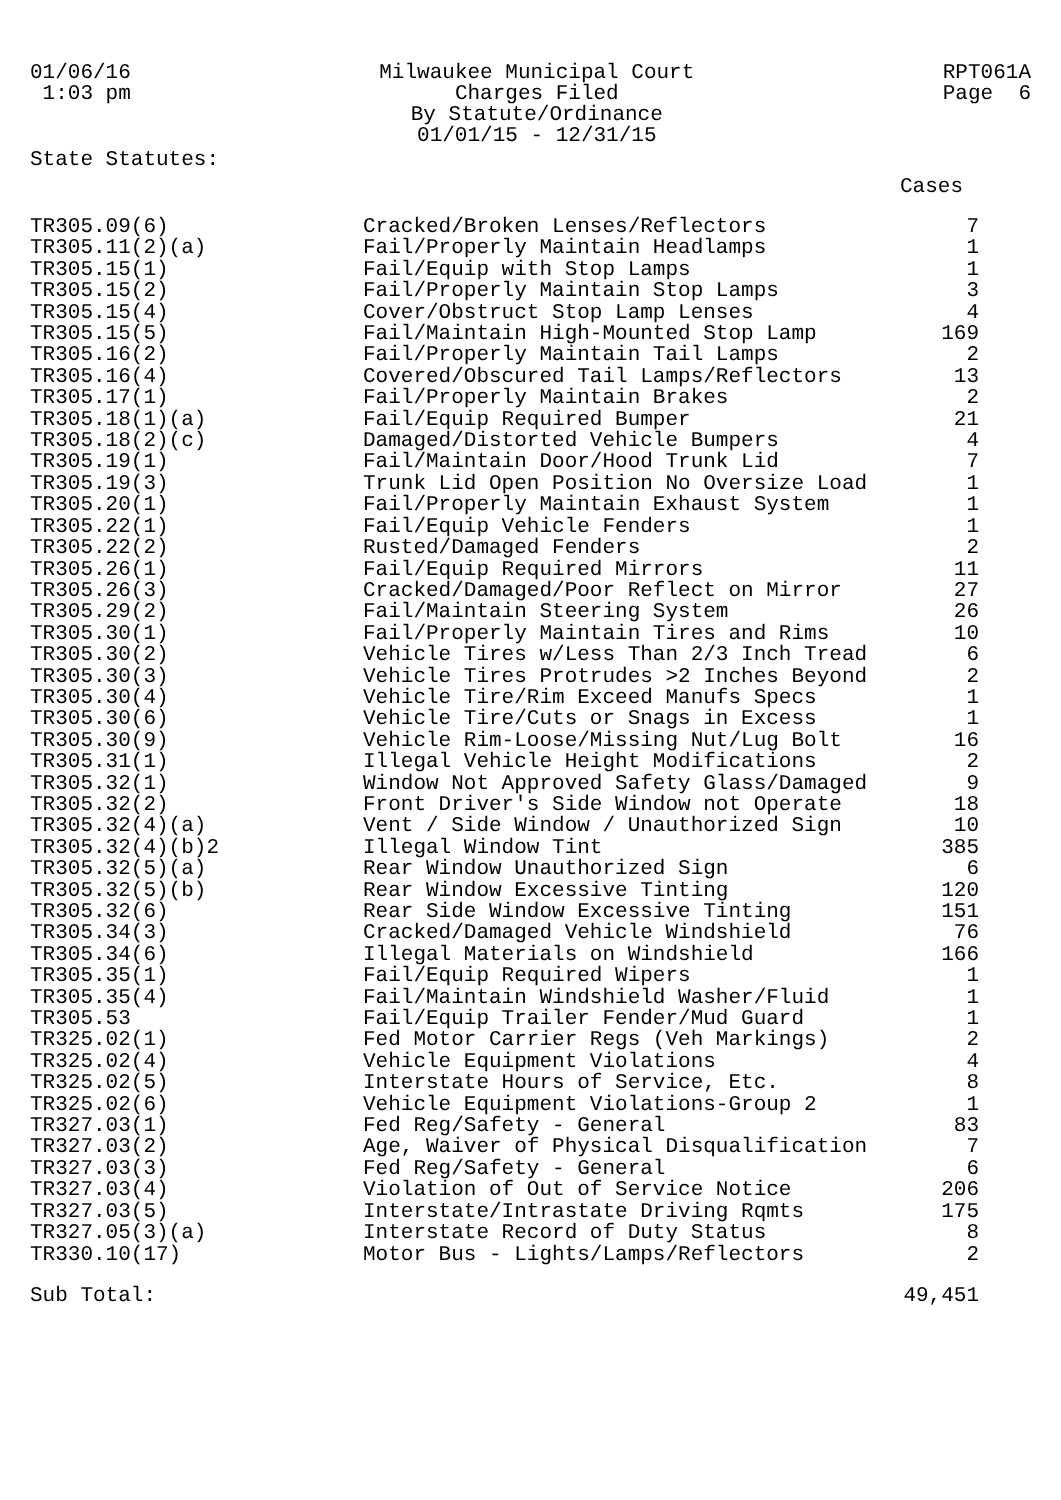01/06/16
1:03 pm
Milwaukee Municipal Court
Charges Filed
By Statute/Ordinance
01/01/15 - 12/31/15
RPT061A
Page 6
State Statutes:
Cases
| TR305.09(6) | Cracked/Broken Lenses/Reflectors | 7 |
| TR305.11(2)(a) | Fail/Properly Maintain Headlamps | 1 |
| TR305.15(1) | Fail/Equip with Stop Lamps | 1 |
| TR305.15(2) | Fail/Properly Maintain Stop Lamps | 3 |
| TR305.15(4) | Cover/Obstruct Stop Lamp Lenses | 4 |
| TR305.15(5) | Fail/Maintain High-Mounted Stop Lamp | 169 |
| TR305.16(2) | Fail/Properly Maintain Tail Lamps | 2 |
| TR305.16(4) | Covered/Obscured Tail Lamps/Reflectors | 13 |
| TR305.17(1) | Fail/Properly Maintain Brakes | 2 |
| TR305.18(1)(a) | Fail/Equip Required Bumper | 21 |
| TR305.18(2)(c) | Damaged/Distorted Vehicle Bumpers | 4 |
| TR305.19(1) | Fail/Maintain Door/Hood Trunk Lid | 7 |
| TR305.19(3) | Trunk Lid Open Position No Oversize Load | 1 |
| TR305.20(1) | Fail/Properly Maintain Exhaust System | 1 |
| TR305.22(1) | Fail/Equip Vehicle Fenders | 1 |
| TR305.22(2) | Rusted/Damaged Fenders | 2 |
| TR305.26(1) | Fail/Equip Required Mirrors | 11 |
| TR305.26(3) | Cracked/Damaged/Poor Reflect on Mirror | 27 |
| TR305.29(2) | Fail/Maintain Steering System | 26 |
| TR305.30(1) | Fail/Properly Maintain Tires and Rims | 10 |
| TR305.30(2) | Vehicle Tires w/Less Than 2/3 Inch Tread | 6 |
| TR305.30(3) | Vehicle Tires Protrudes >2 Inches Beyond | 2 |
| TR305.30(4) | Vehicle Tire/Rim Exceed Manufs Specs | 1 |
| TR305.30(6) | Vehicle Tire/Cuts or Snags in Excess | 1 |
| TR305.30(9) | Vehicle Rim-Loose/Missing Nut/Lug Bolt | 16 |
| TR305.31(1) | Illegal Vehicle Height Modifications | 2 |
| TR305.32(1) | Window Not Approved Safety Glass/Damaged | 9 |
| TR305.32(2) | Front Driver's Side Window not Operate | 18 |
| TR305.32(4)(a) | Vent / Side Window / Unauthorized Sign | 10 |
| TR305.32(4)(b)2 | Illegal Window Tint | 385 |
| TR305.32(5)(a) | Rear Window Unauthorized Sign | 6 |
| TR305.32(5)(b) | Rear Window Excessive Tinting | 120 |
| TR305.32(6) | Rear Side Window Excessive Tinting | 151 |
| TR305.34(3) | Cracked/Damaged Vehicle Windshield | 76 |
| TR305.34(6) | Illegal Materials on Windshield | 166 |
| TR305.35(1) | Fail/Equip Required Wipers | 1 |
| TR305.35(4) | Fail/Maintain Windshield Washer/Fluid | 1 |
| TR305.53 | Fail/Equip Trailer Fender/Mud Guard | 1 |
| TR325.02(1) | Fed Motor Carrier Regs (Veh Markings) | 2 |
| TR325.02(4) | Vehicle Equipment Violations | 4 |
| TR325.02(5) | Interstate Hours of Service, Etc. | 8 |
| TR325.02(6) | Vehicle Equipment Violations-Group 2 | 1 |
| TR327.03(1) | Fed Reg/Safety - General | 83 |
| TR327.03(2) | Age, Waiver of Physical Disqualification | 7 |
| TR327.03(3) | Fed Reg/Safety - General | 6 |
| TR327.03(4) | Violation of Out of Service Notice | 206 |
| TR327.03(5) | Interstate/Intrastate Driving Rqmts | 175 |
| TR327.05(3)(a) | Interstate Record of Duty Status | 8 |
| TR330.10(17) | Motor Bus - Lights/Lamps/Reflectors | 2 |
| Sub Total: | | 49,451 |